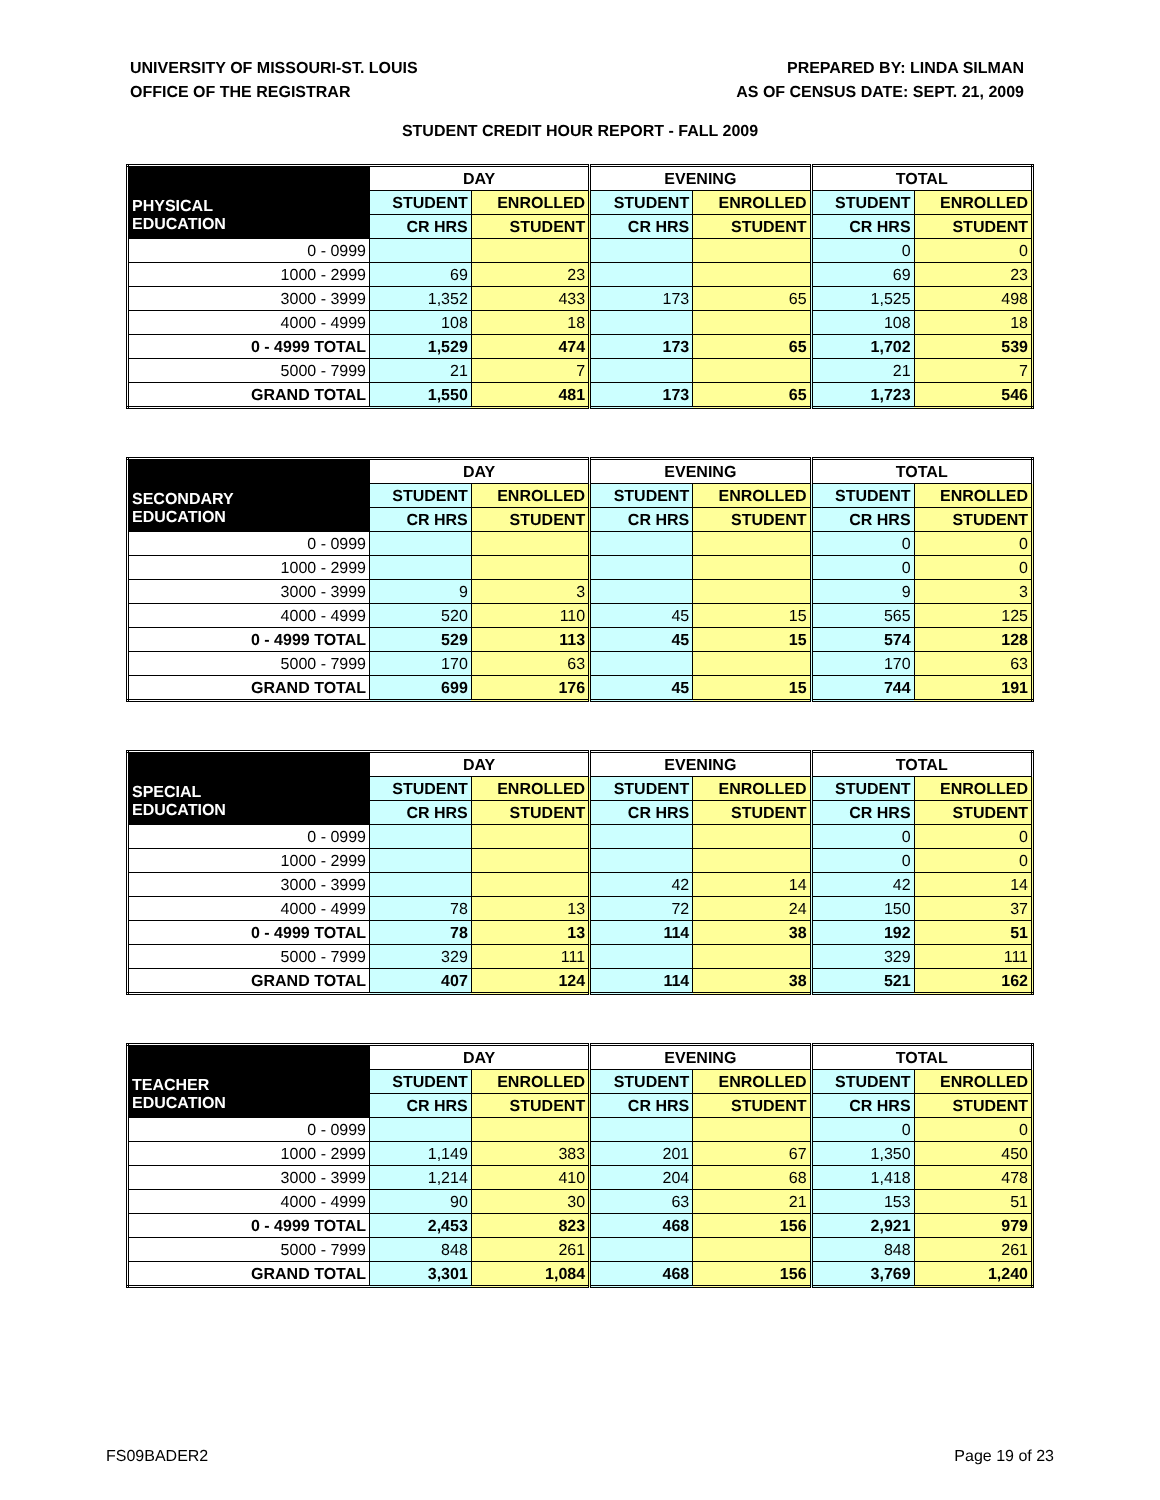UNIVERSITY OF MISSOURI-ST. LOUIS
OFFICE OF THE REGISTRAR
PREPARED BY: LINDA SILMAN
AS OF CENSUS DATE: SEPT. 21, 2009
STUDENT CREDIT HOUR REPORT - FALL 2009
| | DAY | | EVENING | | TOTAL | |
| --- | --- | --- | --- | --- | --- | --- |
| PHYSICAL EDUCATION | STUDENT | ENROLLED | STUDENT | ENROLLED | STUDENT | ENROLLED |
| | CR HRS | STUDENT | CR HRS | STUDENT | CR HRS | STUDENT |
| 0 - 0999 | | | | | 0 | 0 |
| 1000 - 2999 | 69 | 23 | | | 69 | 23 |
| 3000 - 3999 | 1,352 | 433 | 173 | 65 | 1,525 | 498 |
| 4000 - 4999 | 108 | 18 | | | 108 | 18 |
| 0 - 4999 TOTAL | 1,529 | 474 | 173 | 65 | 1,702 | 539 |
| 5000 - 7999 | 21 | 7 | | | 21 | 7 |
| GRAND TOTAL | 1,550 | 481 | 173 | 65 | 1,723 | 546 |
| | DAY | | EVENING | | TOTAL | |
| --- | --- | --- | --- | --- | --- | --- |
| SECONDARY EDUCATION | STUDENT | ENROLLED | STUDENT | ENROLLED | STUDENT | ENROLLED |
| | CR HRS | STUDENT | CR HRS | STUDENT | CR HRS | STUDENT |
| 0 - 0999 | | | | | 0 | 0 |
| 1000 - 2999 | | | | | 0 | 0 |
| 3000 - 3999 | 9 | 3 | | | 9 | 3 |
| 4000 - 4999 | 520 | 110 | 45 | 15 | 565 | 125 |
| 0 - 4999 TOTAL | 529 | 113 | 45 | 15 | 574 | 128 |
| 5000 - 7999 | 170 | 63 | | | 170 | 63 |
| GRAND TOTAL | 699 | 176 | 45 | 15 | 744 | 191 |
| | DAY | | EVENING | | TOTAL | |
| --- | --- | --- | --- | --- | --- | --- |
| SPECIAL EDUCATION | STUDENT | ENROLLED | STUDENT | ENROLLED | STUDENT | ENROLLED |
| | CR HRS | STUDENT | CR HRS | STUDENT | CR HRS | STUDENT |
| 0 - 0999 | | | | | 0 | 0 |
| 1000 - 2999 | | | | | 0 | 0 |
| 3000 - 3999 | | | 42 | 14 | 42 | 14 |
| 4000 - 4999 | 78 | 13 | 72 | 24 | 150 | 37 |
| 0 - 4999 TOTAL | 78 | 13 | 114 | 38 | 192 | 51 |
| 5000 - 7999 | 329 | 111 | | | 329 | 111 |
| GRAND TOTAL | 407 | 124 | 114 | 38 | 521 | 162 |
| | DAY | | EVENING | | TOTAL | |
| --- | --- | --- | --- | --- | --- | --- |
| TEACHER EDUCATION | STUDENT | ENROLLED | STUDENT | ENROLLED | STUDENT | ENROLLED |
| | CR HRS | STUDENT | CR HRS | STUDENT | CR HRS | STUDENT |
| 0 - 0999 | | | | | 0 | 0 |
| 1000 - 2999 | 1,149 | 383 | 201 | 67 | 1,350 | 450 |
| 3000 - 3999 | 1,214 | 410 | 204 | 68 | 1,418 | 478 |
| 4000 - 4999 | 90 | 30 | 63 | 21 | 153 | 51 |
| 0 - 4999 TOTAL | 2,453 | 823 | 468 | 156 | 2,921 | 979 |
| 5000 - 7999 | 848 | 261 | | | 848 | 261 |
| GRAND TOTAL | 3,301 | 1,084 | 468 | 156 | 3,769 | 1,240 |
FS09BADER2 Page 19 of 23